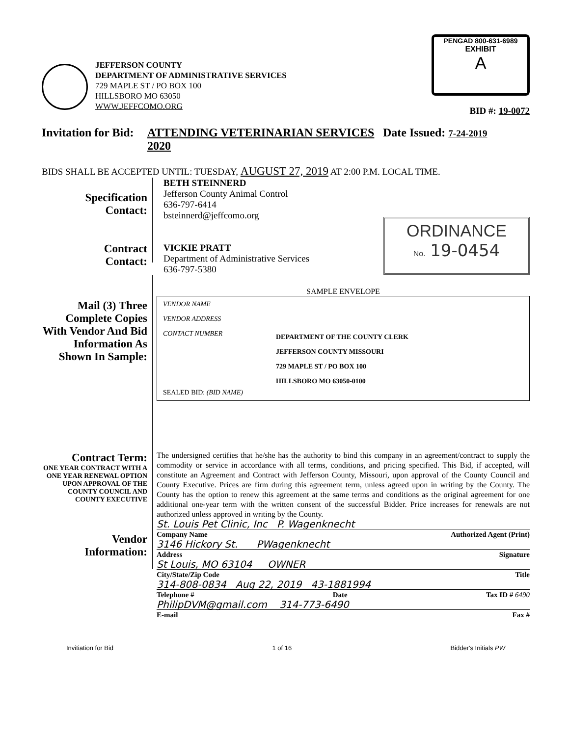JEFFERSON COUNTY
DEPARTMENT OF ADMINISTRATIVE SERVICES
729 MAPLE ST / PO BOX 100
HILLSBORO MO 63050
WWW.JEFFCOMO.ORG
PENGAD 800-631-6989
EXHIBIT
A
BID #: 19-0072
Invitation for Bid:
ATTENDING VETERINARIAN SERVICES 2020
Date Issued: 7-24-2019
BIDS SHALL BE ACCEPTED UNTIL: TUESDAY, AUGUST 27, 2019 AT 2:00 P.M. LOCAL TIME.
Specification
Contact:
Contract
Contact:
BETH STEINNERD
Jefferson County Animal Control
636-797-6414
bsteinnerd@jeffcomo.org
VICKIE PRATT
Department of Administrative Services
636-797-5380
ORDINANCE
No. 19-0454
Mail (3) Three Complete Copies With Vendor And Bid Information As Shown In Sample:
SAMPLE ENVELOPE
VENDOR NAME
VENDOR ADDRESS
CONTACT NUMBER DEPARTMENT OF THE COUNTY CLERK
JEFFERSON COUNTY MISSOURI
729 MAPLE ST / PO BOX 100
HILLSBORO MO 63050-0100
SEALED BID: (BID NAME)
Contract Term:
ONE YEAR CONTRACT WITH A ONE YEAR RENEWAL OPTION UPON APPROVAL OF THE COUNTY COUNCIL AND COUNTY EXECUTIVE
Vendor
Information:
The undersigned certifies that he/she has the authority to bind this company in an agreement/contract to supply the commodity or service in accordance with all terms, conditions, and pricing specified. This Bid, if accepted, will constitute an Agreement and Contract with Jefferson County, Missouri, upon approval of the County Council and County Executive. Prices are firm during this agreement term, unless agreed upon in writing by the County. The County has the option to renew this agreement at the same terms and conditions as the original agreement for one additional one-year term with the written consent of the successful Bidder. Price increases for renewals are not authorized unless approved in writing by the County.
St. Louis Pet Clinic, Inc P. Wagenknecht
Company Name Authorized Agent (Print)
3146 Hickory St. PWagenknecht
Address Signature
St Louis, MO 63104 OWNER
City/State/Zip Code Title
314-808-0834 Aug 22, 2019 43-1881994
Telephone # Date Tax ID # 6490
PhilipDVM@gmail.com 314-773-6490
E-mail Fax #
Invitiation for Bid 1 of 16 Bidder's Initials PW